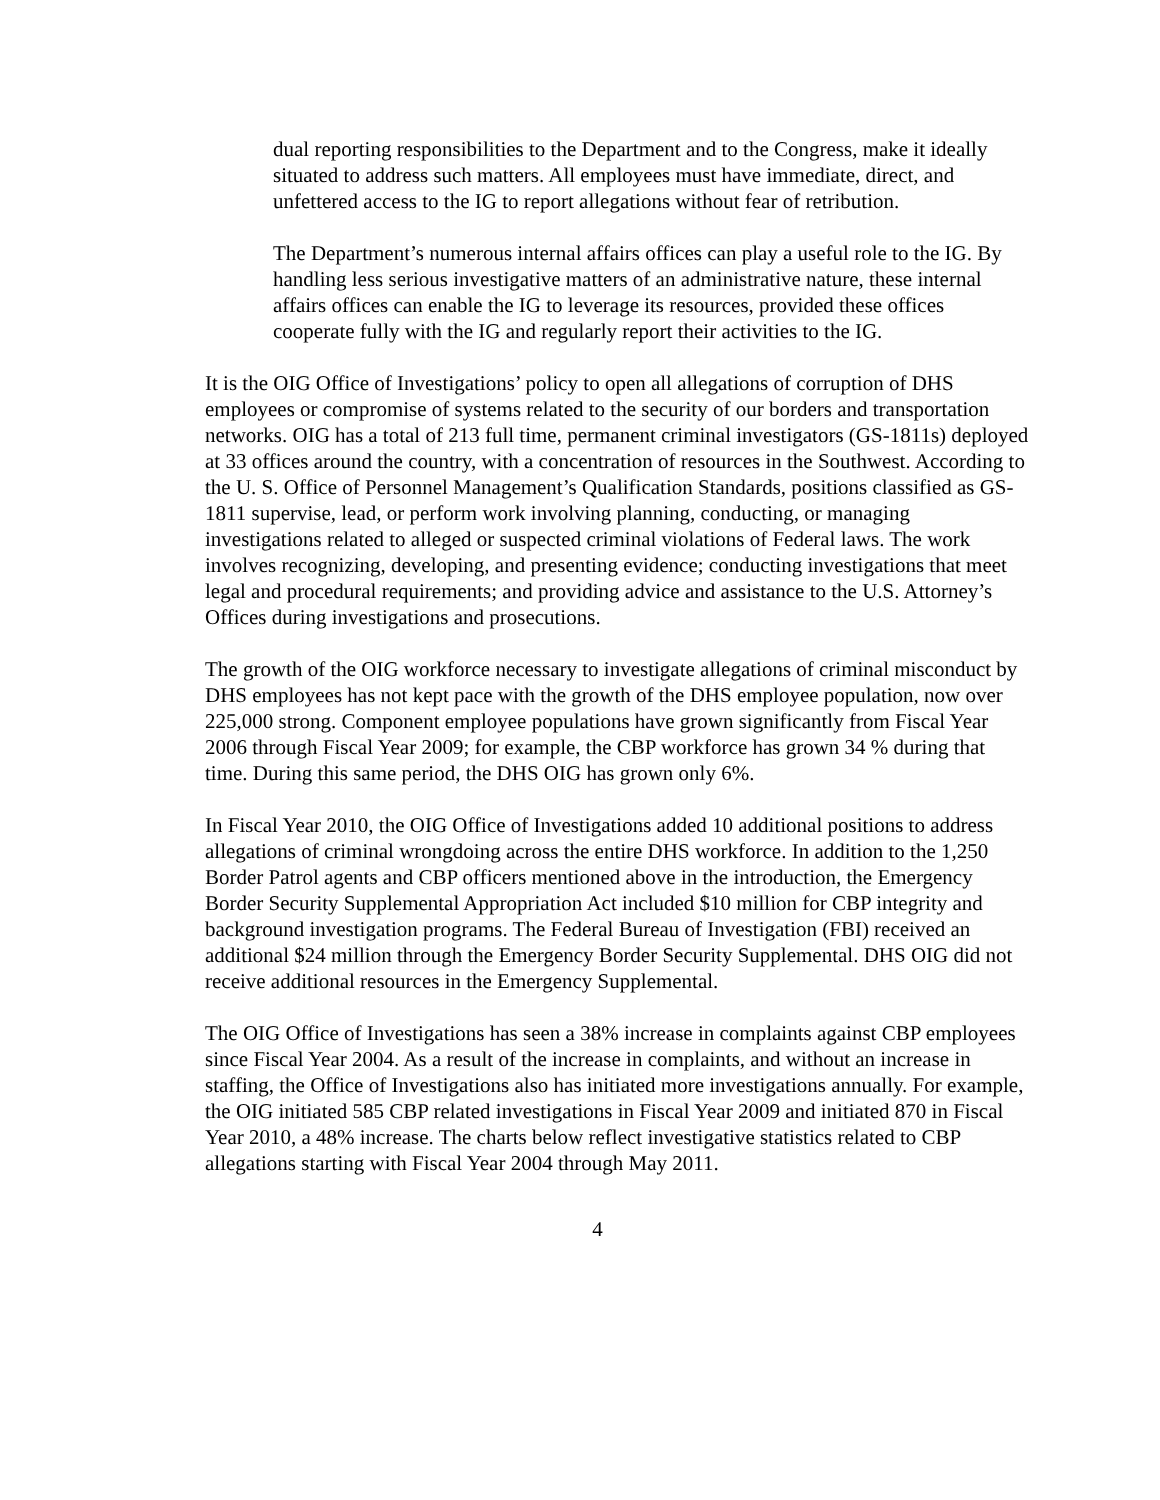dual reporting responsibilities to the Department and to the Congress, make it ideally situated to address such matters. All employees must have immediate, direct, and unfettered access to the IG to report allegations without fear of retribution.
The Department’s numerous internal affairs offices can play a useful role to the IG. By handling less serious investigative matters of an administrative nature, these internal affairs offices can enable the IG to leverage its resources, provided these offices cooperate fully with the IG and regularly report their activities to the IG.
It is the OIG Office of Investigations’ policy to open all allegations of corruption of DHS employees or compromise of systems related to the security of our borders and transportation networks. OIG has a total of 213 full time, permanent criminal investigators (GS-1811s) deployed at 33 offices around the country, with a concentration of resources in the Southwest. According to the U. S. Office of Personnel Management’s Qualification Standards, positions classified as GS-1811 supervise, lead, or perform work involving planning, conducting, or managing investigations related to alleged or suspected criminal violations of Federal laws. The work involves recognizing, developing, and presenting evidence; conducting investigations that meet legal and procedural requirements; and providing advice and assistance to the U.S. Attorney’s Offices during investigations and prosecutions.
The growth of the OIG workforce necessary to investigate allegations of criminal misconduct by DHS employees has not kept pace with the growth of the DHS employee population, now over 225,000 strong. Component employee populations have grown significantly from Fiscal Year 2006 through Fiscal Year 2009; for example, the CBP workforce has grown 34 % during that time. During this same period, the DHS OIG has grown only 6%.
In Fiscal Year 2010, the OIG Office of Investigations added 10 additional positions to address allegations of criminal wrongdoing across the entire DHS workforce. In addition to the 1,250 Border Patrol agents and CBP officers mentioned above in the introduction, the Emergency Border Security Supplemental Appropriation Act included $10 million for CBP integrity and background investigation programs. The Federal Bureau of Investigation (FBI) received an additional $24 million through the Emergency Border Security Supplemental. DHS OIG did not receive additional resources in the Emergency Supplemental.
The OIG Office of Investigations has seen a 38% increase in complaints against CBP employees since Fiscal Year 2004. As a result of the increase in complaints, and without an increase in staffing, the Office of Investigations also has initiated more investigations annually. For example, the OIG initiated 585 CBP related investigations in Fiscal Year 2009 and initiated 870 in Fiscal Year 2010, a 48% increase. The charts below reflect investigative statistics related to CBP allegations starting with Fiscal Year 2004 through May 2011.
4